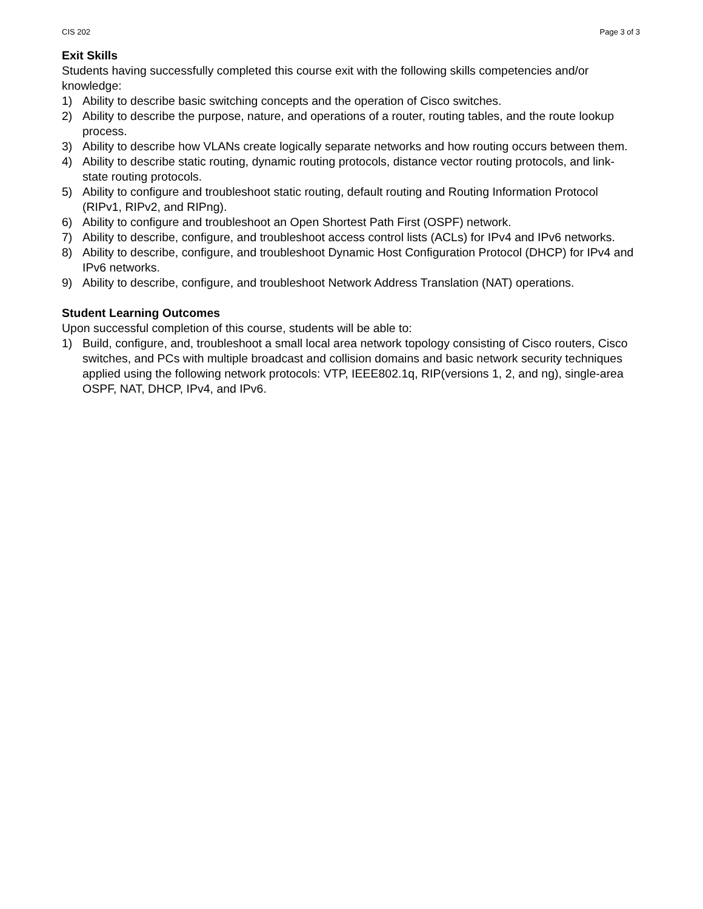CIS 202 Page 3 of 3
Exit Skills
Students having successfully completed this course exit with the following skills competencies and/or knowledge:
1) Ability to describe basic switching concepts and the operation of Cisco switches.
2) Ability to describe the purpose, nature, and operations of a router, routing tables, and the route lookup process.
3) Ability to describe how VLANs create logically separate networks and how routing occurs between them.
4) Ability to describe static routing, dynamic routing protocols, distance vector routing protocols, and link-state routing protocols.
5) Ability to configure and troubleshoot static routing, default routing and Routing Information Protocol (RIPv1, RIPv2, and RIPng).
6) Ability to configure and troubleshoot an Open Shortest Path First (OSPF) network.
7) Ability to describe, configure, and troubleshoot access control lists (ACLs) for IPv4 and IPv6 networks.
8) Ability to describe, configure, and troubleshoot Dynamic Host Configuration Protocol (DHCP) for IPv4 and IPv6 networks.
9) Ability to describe, configure, and troubleshoot Network Address Translation (NAT) operations.
Student Learning Outcomes
Upon successful completion of this course, students will be able to:
1) Build, configure, and, troubleshoot a small local area network topology consisting of Cisco routers, Cisco switches, and PCs with multiple broadcast and collision domains and basic network security techniques applied using the following network protocols: VTP, IEEE802.1q, RIP(versions 1, 2, and ng), single-area OSPF, NAT, DHCP, IPv4, and IPv6.